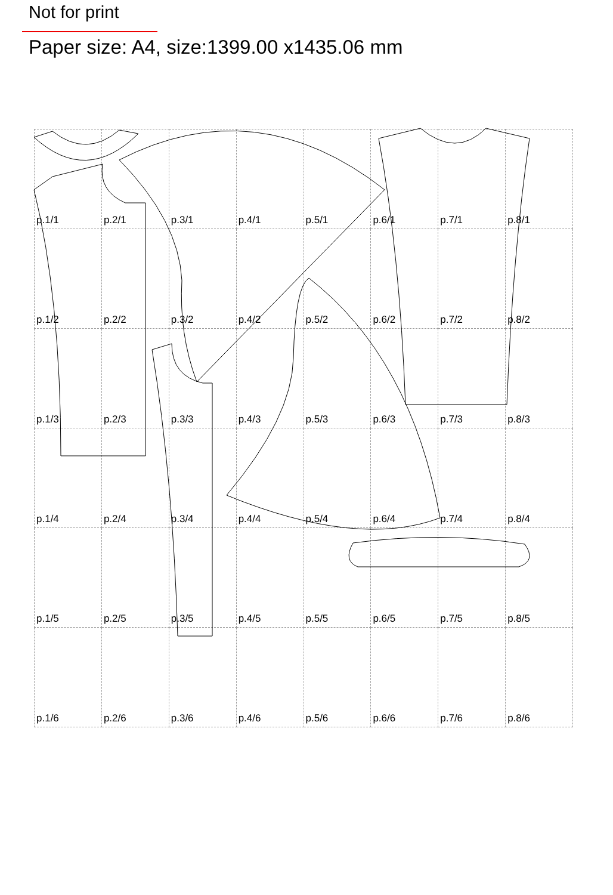Not for print
Paper size: A4, size:1399.00 x1435.06 mm
| p.1/1 | p.2/1 | p.3/1 | p.4/1 | p.5/1 | p.6/1 | p.7/1 | p.8/1 |
| p.1/2 | p.2/2 | p.3/2 | p.4/2 | p.5/2 | p.6/2 | p.7/2 | p.8/2 |
| p.1/3 | p.2/3 | p.3/3 | p.4/3 | p.5/3 | p.6/3 | p.7/3 | p.8/3 |
| p.1/4 | p.2/4 | p.3/4 | p.4/4 | p.5/4 | p.6/4 | p.7/4 | p.8/4 |
| p.1/5 | p.2/5 | p.3/5 | p.4/5 | p.5/5 | p.6/5 | p.7/5 | p.8/5 |
| p.1/6 | p.2/6 | p.3/6 | p.4/6 | p.5/6 | p.6/6 | p.7/6 | p.8/6 |